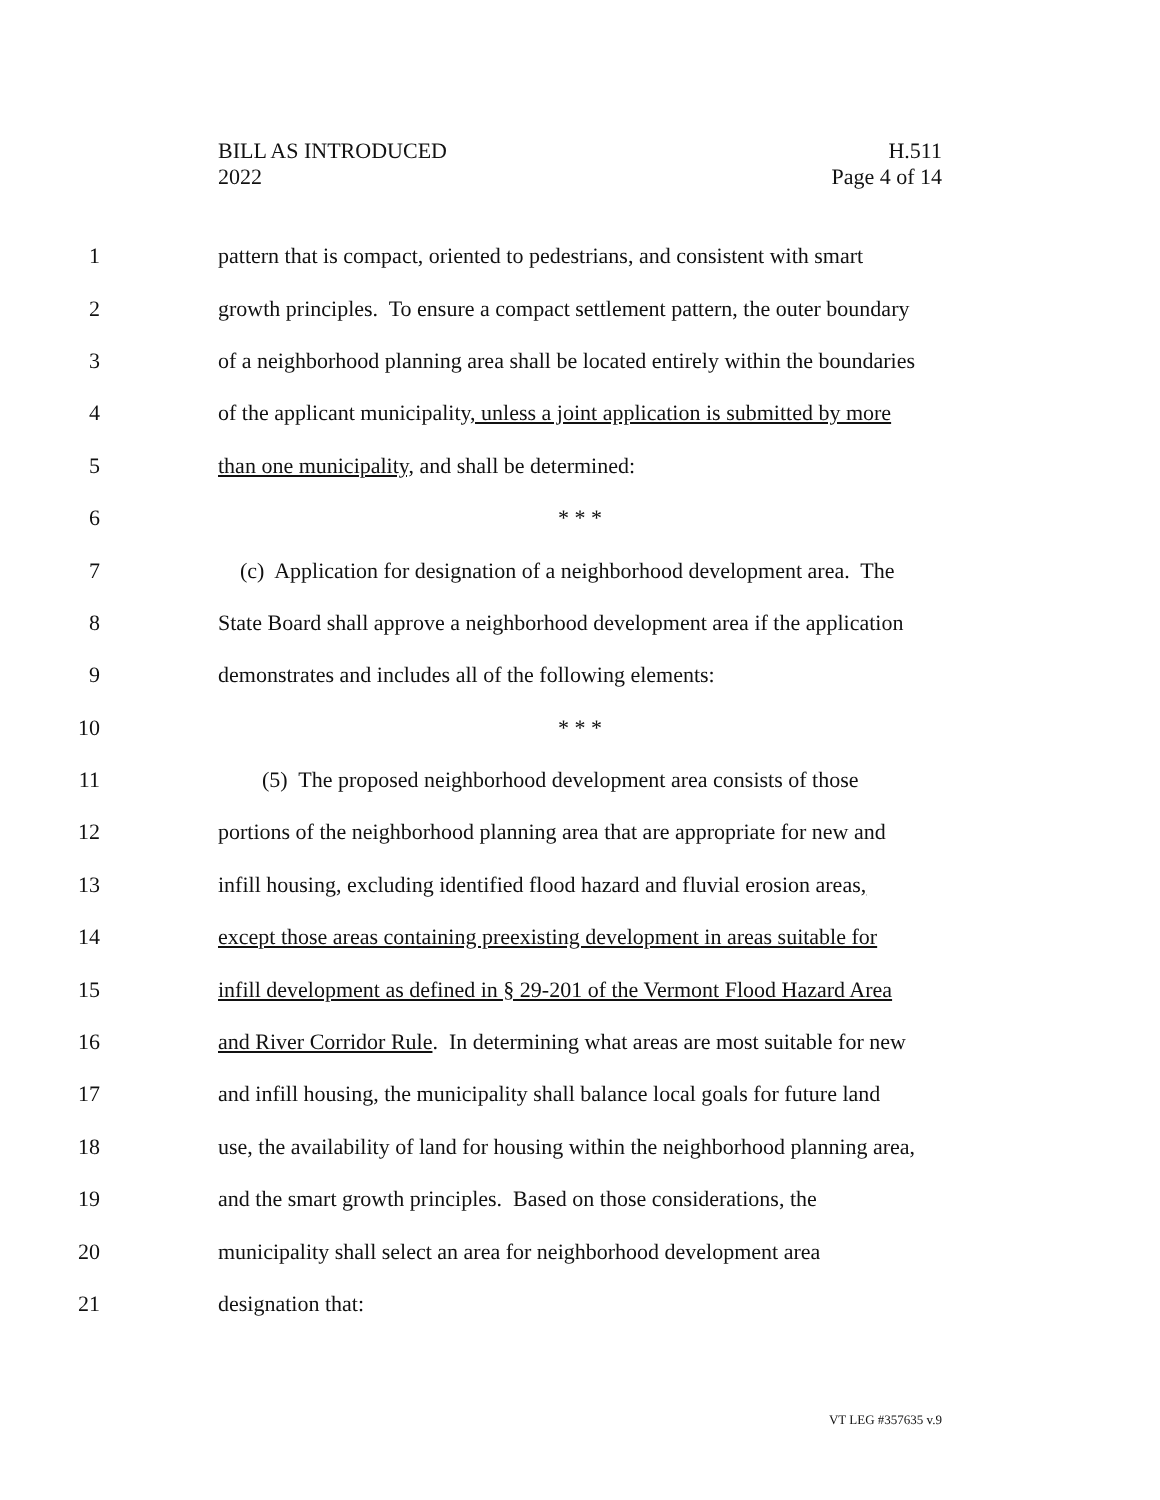BILL AS INTRODUCED
2022
H.511
Page 4 of 14
1 pattern that is compact, oriented to pedestrians, and consistent with smart
2 growth principles. To ensure a compact settlement pattern, the outer boundary
3 of a neighborhood planning area shall be located entirely within the boundaries
4 of the applicant municipality, unless a joint application is submitted by more
5 than one municipality, and shall be determined:
6 * * *
7 (c) Application for designation of a neighborhood development area. The
8 State Board shall approve a neighborhood development area if the application
9 demonstrates and includes all of the following elements:
10 * * *
11 (5) The proposed neighborhood development area consists of those
12 portions of the neighborhood planning area that are appropriate for new and
13 infill housing, excluding identified flood hazard and fluvial erosion areas,
14 except those areas containing preexisting development in areas suitable for
15 infill development as defined in § 29-201 of the Vermont Flood Hazard Area
16 and River Corridor Rule. In determining what areas are most suitable for new
17 and infill housing, the municipality shall balance local goals for future land
18 use, the availability of land for housing within the neighborhood planning area,
19 and the smart growth principles. Based on those considerations, the
20 municipality shall select an area for neighborhood development area
21 designation that:
VT LEG #357635 v.9